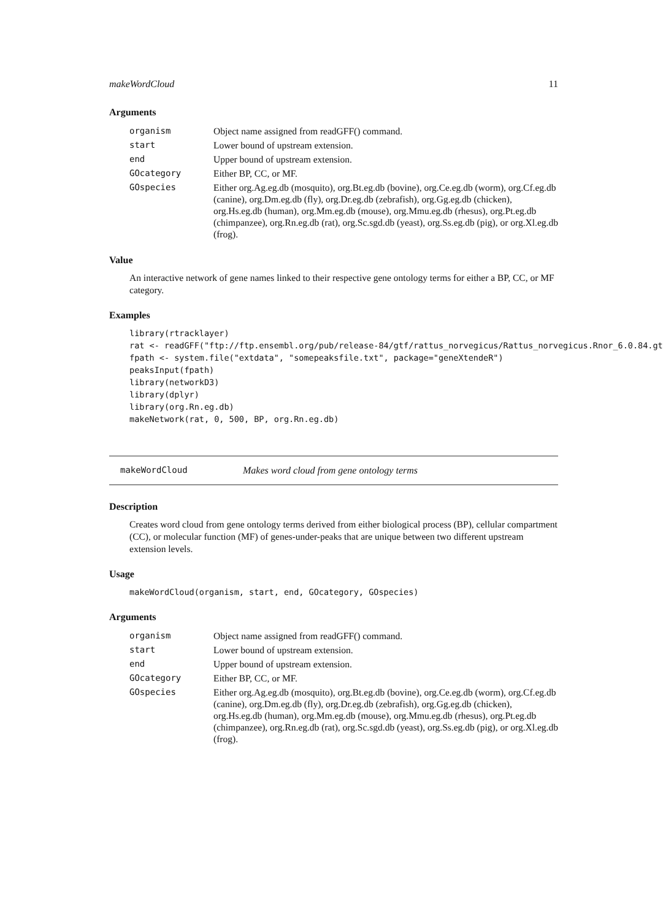makeWordCloud 11
Arguments
| organism | Object name assigned from readGFF() command. |
| start | Lower bound of upstream extension. |
| end | Upper bound of upstream extension. |
| GOcategory | Either BP, CC, or MF. |
| GOspecies | Either org.Ag.eg.db (mosquito), org.Bt.eg.db (bovine), org.Ce.eg.db (worm), org.Cf.eg.db (canine), org.Dm.eg.db (fly), org.Dr.eg.db (zebrafish), org.Gg.eg.db (chicken), org.Hs.eg.db (human), org.Mm.eg.db (mouse), org.Mmu.eg.db (rhesus), org.Pt.eg.db (chimpanzee), org.Rn.eg.db (rat), org.Sc.sgd.db (yeast), org.Ss.eg.db (pig), or org.Xl.eg.db (frog). |
Value
An interactive network of gene names linked to their respective gene ontology terms for either a BP, CC, or MF category.
Examples
library(rtracklayer)
rat <- readGFF("ftp://ftp.ensembl.org/pub/release-84/gtf/rattus_norvegicus/Rattus_norvegicus.Rnor_6.0.84.gt
fpath <- system.file("extdata", "somepeaksfile.txt", package="geneXtendeR")
peaksInput(fpath)
library(networkD3)
library(dplyr)
library(org.Rn.eg.db)
makeNetwork(rat, 0, 500, BP, org.Rn.eg.db)
makeWordCloud Makes word cloud from gene ontology terms
Description
Creates word cloud from gene ontology terms derived from either biological process (BP), cellular compartment (CC), or molecular function (MF) of genes-under-peaks that are unique between two different upstream extension levels.
Usage
makeWordCloud(organism, start, end, GOcategory, GOspecies)
Arguments
| organism | Object name assigned from readGFF() command. |
| start | Lower bound of upstream extension. |
| end | Upper bound of upstream extension. |
| GOcategory | Either BP, CC, or MF. |
| GOspecies | Either org.Ag.eg.db (mosquito), org.Bt.eg.db (bovine), org.Ce.eg.db (worm), org.Cf.eg.db (canine), org.Dm.eg.db (fly), org.Dr.eg.db (zebrafish), org.Gg.eg.db (chicken), org.Hs.eg.db (human), org.Mm.eg.db (mouse), org.Mmu.eg.db (rhesus), org.Pt.eg.db (chimpanzee), org.Rn.eg.db (rat), org.Sc.sgd.db (yeast), org.Ss.eg.db (pig), or org.Xl.eg.db (frog). |